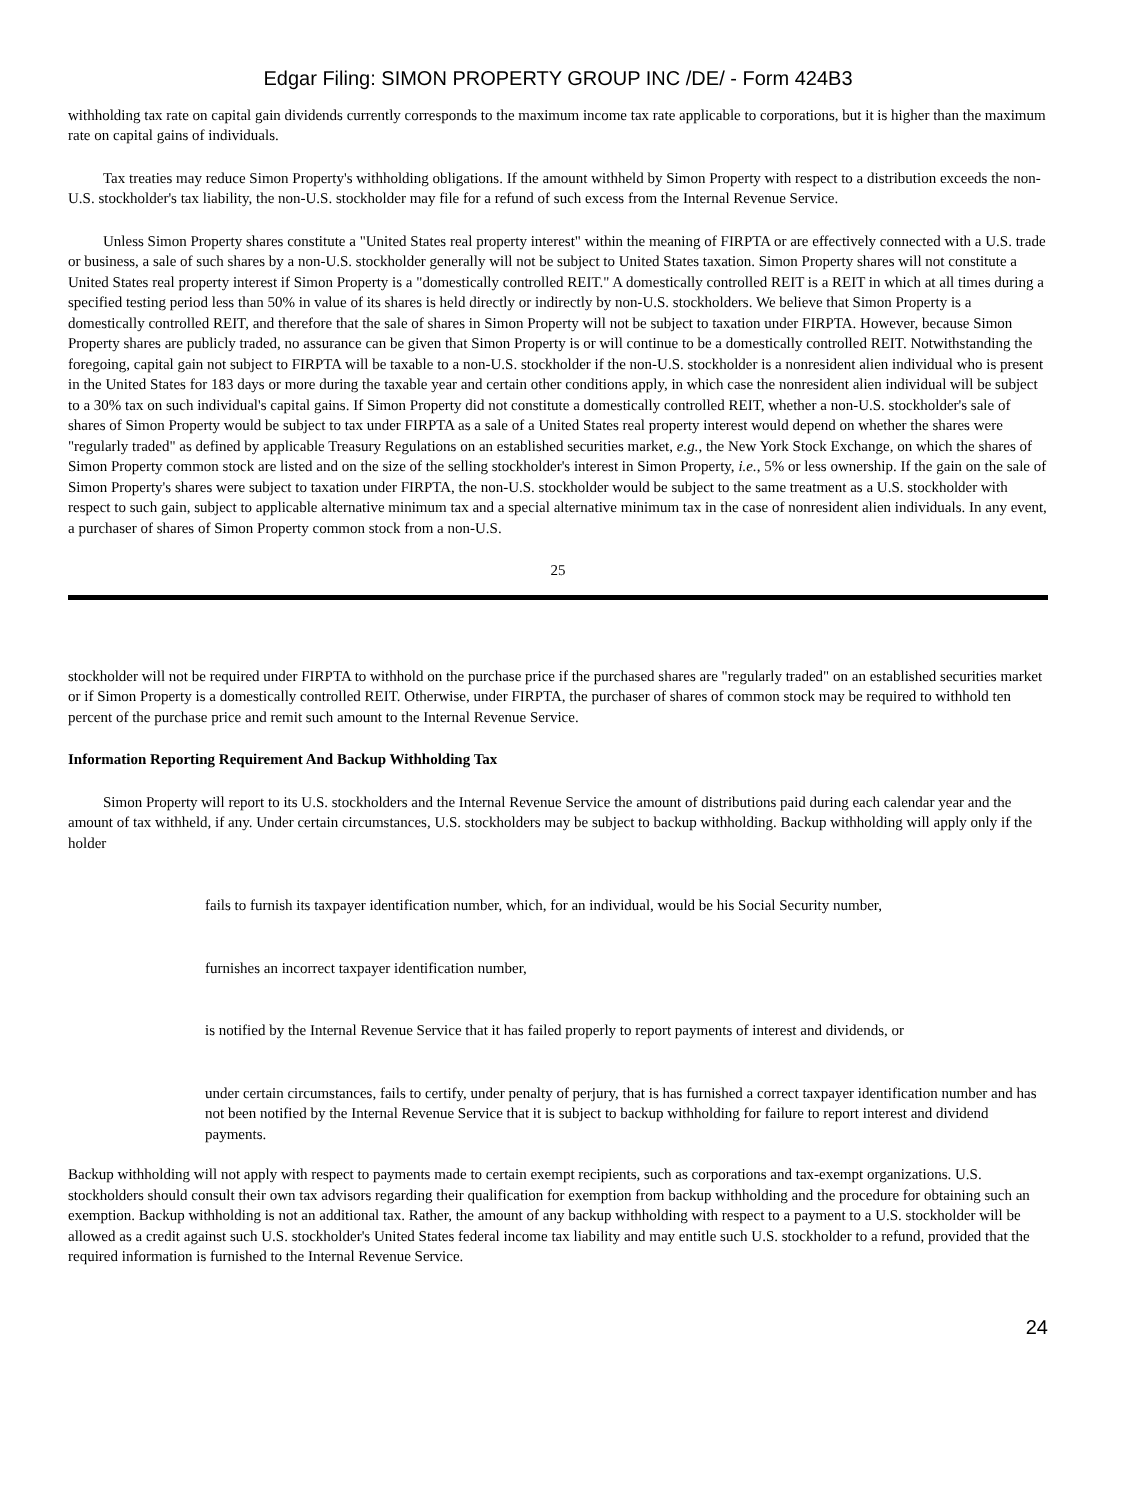Edgar Filing: SIMON PROPERTY GROUP INC /DE/ - Form 424B3
withholding tax rate on capital gain dividends currently corresponds to the maximum income tax rate applicable to corporations, but it is higher than the maximum rate on capital gains of individuals.
Tax treaties may reduce Simon Property's withholding obligations. If the amount withheld by Simon Property with respect to a distribution exceeds the non-U.S. stockholder's tax liability, the non-U.S. stockholder may file for a refund of such excess from the Internal Revenue Service.
Unless Simon Property shares constitute a "United States real property interest" within the meaning of FIRPTA or are effectively connected with a U.S. trade or business, a sale of such shares by a non-U.S. stockholder generally will not be subject to United States taxation. Simon Property shares will not constitute a United States real property interest if Simon Property is a "domestically controlled REIT." A domestically controlled REIT is a REIT in which at all times during a specified testing period less than 50% in value of its shares is held directly or indirectly by non-U.S. stockholders. We believe that Simon Property is a domestically controlled REIT, and therefore that the sale of shares in Simon Property will not be subject to taxation under FIRPTA. However, because Simon Property shares are publicly traded, no assurance can be given that Simon Property is or will continue to be a domestically controlled REIT. Notwithstanding the foregoing, capital gain not subject to FIRPTA will be taxable to a non-U.S. stockholder if the non-U.S. stockholder is a nonresident alien individual who is present in the United States for 183 days or more during the taxable year and certain other conditions apply, in which case the nonresident alien individual will be subject to a 30% tax on such individual's capital gains. If Simon Property did not constitute a domestically controlled REIT, whether a non-U.S. stockholder's sale of shares of Simon Property would be subject to tax under FIRPTA as a sale of a United States real property interest would depend on whether the shares were "regularly traded" as defined by applicable Treasury Regulations on an established securities market, e.g., the New York Stock Exchange, on which the shares of Simon Property common stock are listed and on the size of the selling stockholder's interest in Simon Property, i.e., 5% or less ownership. If the gain on the sale of Simon Property's shares were subject to taxation under FIRPTA, the non-U.S. stockholder would be subject to the same treatment as a U.S. stockholder with respect to such gain, subject to applicable alternative minimum tax and a special alternative minimum tax in the case of nonresident alien individuals. In any event, a purchaser of shares of Simon Property common stock from a non-U.S.
25
stockholder will not be required under FIRPTA to withhold on the purchase price if the purchased shares are "regularly traded" on an established securities market or if Simon Property is a domestically controlled REIT. Otherwise, under FIRPTA, the purchaser of shares of common stock may be required to withhold ten percent of the purchase price and remit such amount to the Internal Revenue Service.
Information Reporting Requirement And Backup Withholding Tax
Simon Property will report to its U.S. stockholders and the Internal Revenue Service the amount of distributions paid during each calendar year and the amount of tax withheld, if any. Under certain circumstances, U.S. stockholders may be subject to backup withholding. Backup withholding will apply only if the holder
fails to furnish its taxpayer identification number, which, for an individual, would be his Social Security number,
furnishes an incorrect taxpayer identification number,
is notified by the Internal Revenue Service that it has failed properly to report payments of interest and dividends, or
under certain circumstances, fails to certify, under penalty of perjury, that is has furnished a correct taxpayer identification number and has not been notified by the Internal Revenue Service that it is subject to backup withholding for failure to report interest and dividend payments.
Backup withholding will not apply with respect to payments made to certain exempt recipients, such as corporations and tax-exempt organizations. U.S. stockholders should consult their own tax advisors regarding their qualification for exemption from backup withholding and the procedure for obtaining such an exemption. Backup withholding is not an additional tax. Rather, the amount of any backup withholding with respect to a payment to a U.S. stockholder will be allowed as a credit against such U.S. stockholder's United States federal income tax liability and may entitle such U.S. stockholder to a refund, provided that the required information is furnished to the Internal Revenue Service.
24